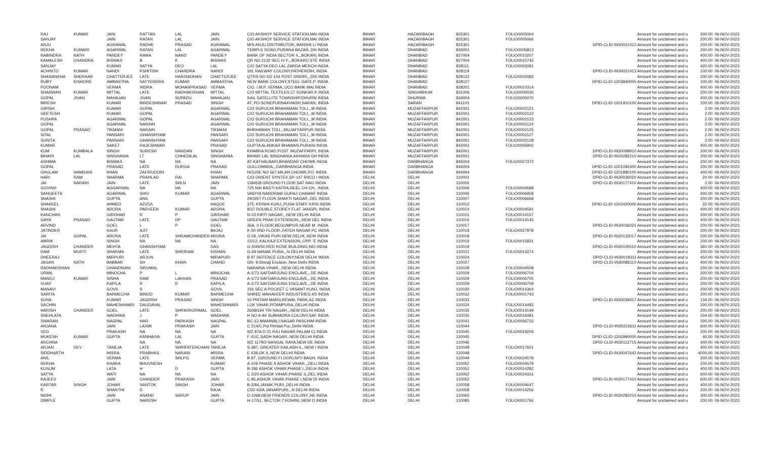| RAJ | KUMAR | JAIN | RATTAN | LAL | JAIN | C/O AKSHOY SERVICE STATION,MAI INDIA | BIHAR | HAZARIBAGH | 825301 | FOLIO0005064 | Amount for unclaimed and u | 200.00 | 06-NOV-2023 |
| SANJAY | | JAIN | RATAN | LAL | JAIN | C/O AKSHOY SERVICE STATION,MAI INDIA | BIHAR | HAZARIBAGH | 825301 | FOLIO0005066 | Amount for unclaimed and u | 200.00 | 06-NOV-2023 |
| ANJU | | AGRAWAL | RADHE | PRASAD | AGRAWAL | M/S ANJU DISTRIBUTOR,,BANSHI L/ INDIA | BIHAR | HAZARIBAGH | 825301 | | DPID-CLID-IN30021412 Amount for unclaimed and u | 200.00 | 06-NOV-2023 |
| REKHA | KUMARI | AGARWAL | RATAN | LAL | AGARWAL | TEMPLE ROAD,PURANA BAZAR,,DH INDIA | BIHAR | DHANBAD | 826001 | FOLIO0005813 | Amount for unclaimed and u | 200.00 | 06-NOV-2023 |
| RABINDRA | NATH | PANDEY | RAMA | NAND | PANDEY | BANK OF INDIA SECTOR 4,,,BOKAR( INDIA | BIHAR | DHANBAD | 827004 | FOLIO0010207 | Amount for unclaimed and u | 400.00 | 06-NOV-2023 |
| KAMALESH | CHANDRA | BISWAS | B | K | BISWAS | QR NO 2132 SEC IV F,,,BOKARO STE INDIA | BIHAR | DHANBAD | 827004 | FOLIO0015745 | Amount for unclaimed and u | 400.00 | 06-NOV-2023 |
| SANJAY | | KUMAR | SATYA | DEO | LAL | C/O SATYA DEO LAL ZARDA MERCH INDIA | BIHAR | DHANBAD | 828111 | FOLIO0002081 | Amount for unclaimed and u | 420.00 | 06-NOV-2023 |
| ACHINTO | KUMAR | NANDI | KSHITISH | CHANDRA | NANDI | 191 RAILWAY COLONY,PATHERDIH, INDIA | BIHAR | DHANBAD | 828119 | | DPID-CLID-IN30021413 Amount for unclaimed and u | 100.00 | 06-NOV-2023 |
| SHASANKHA | SHEKHAR | CHATTERJEE | LATE | HARISADHAN | CHATTERJEE | QTRS NO KD 154 POST SINDRI,,,DIS INDIA | BIHAR | DHANBAD | 828122 | FOLIO0002083 | Amount for unclaimed and u | 200.00 | 06-NOV-2023 |
| RUBY | KISHORE | AMBASTHA | SATYENDRA | KUMAR | AMBASTHA | NEW BANK COLONY,STEEL GATE,P. INDIA | BIHAR | DHANBAD | 828127 | | DPID-CLID-1203840000 Amount for unclaimed and u | 100.00 | 06-NOV-2023 |
| POONAM | | VERMA | INDRA | MOHANPRASAD | VERMA | C/O. I.M.P. VERMA,,UCO BANK MAI INDIA | BIHAR | DHANBAD | 828201 | FOLIO0010314 | Amount for unclaimed and u | 400.00 | 06-NOV-2023 |
| SHARWAN | KUMAR | MITTAL | LATE | RADHAKISHAN | MITTAL | C/O MITTAL TEXTILES,17 SONKAR K INDIA | BIHAR | SINGHBHUM | 831006 | FOLIO0005030 | Amount for unclaimed and u | 200.00 | 06-NOV-2023 |
| GOPAL | JIVAN | MAHAJAN | JIVAN | SUPADU | MAHAJAN | SAIL SATELLITE TOWNSHIP,DHURW INDIA | BIHAR | DHURWA | 834004 | FOLIO0005070 | Amount for unclaimed and u | 400.00 | 06-NOV-2023 |
| BIRESH | | KUMAR | BINDESHWAR | PRASAD | SINGH | AT, PO-SONEPURNAKHASH,SARAN, INDIA | BIHAR | SARAN | 841101 | | DPID-CLID-1201910100 Amount for unclaimed and u | 100.00 | 06-NOV-2023 |
| GIRISH | | KUMAR | GOPAL | | AGARWAL | C/O SURUCHI BRAHAMAN TOLI,,,M INDIA | BIHAR | MUZAFFARPUR | 842001 | FOLIO0002121 | Amount for unclaimed and u | 2.00 | 06-NOV-2023 |
| GEETESH | | KUMAR | GOPAL | | AGARWAL | C/O SURUCHI BRAHAMAN TOLI,,,M INDIA | BIHAR | MUZAFFARPUR | 842001 | FOLIO0002122 | Amount for unclaimed and u | 2.00 | 06-NOV-2023 |
| PUSHPA | | AGARWAL | GOPAL | | AGARWAL | C/O SURUCHI BRAHAMAN TOLI,,,M INDIA | BIHAR | MUZAFFARPUR | 842001 | FOLIO0002123 | Amount for unclaimed and u | 2.00 | 06-NOV-2023 |
| GOPAL | | AGARWAL | NARAIN | | AGARWAL | C/O SURUCHI BRAHAMAN TOLI,,,M INDIA | BIHAR | MUZAFFARPUR | 842001 | FOLIO0002124 | Amount for unclaimed and u | 2.00 | 06-NOV-2023 |
| GOPAL | PRASAD | TIKMANI | NARAIN | | TIKMANI | BHRHAMAN TOLI,,,MUJAFFARPUR INDIA | BIHAR | MUZAFFARPUR | 842001 | FOLIO0002125 | Amount for unclaimed and u | 2.00 | 06-NOV-2023 |
| SITAL | | PANSARI | GHANSHYAM | | PANSARI | C/O SURUCHI BRAHAMAN TOLI,,,M INDIA | BIHAR | MUZAFFARPUR | 842001 | FOLIO0002127 | Amount for unclaimed and u | 2.00 | 06-NOV-2023 |
| SUNITA | | PANSARI | GHANSHYAM | | PANSARI | C/O SURUCHI BRAHAMAN TOLI,,,M INDIA | BIHAR | MUZAFFARPUR | 842001 | FOLIO0002128 | Amount for unclaimed and u | 2.00 | 06-NOV-2023 |
| KUMAR | | SAKET | RAJESHWAR | | PRASAD | GUPTA ALANKAR BHAWAN,PURANI INDIA | BIHAR | MUZAFFARPUR | 842001 | FOLIO0005902 | Amount for unclaimed and u | 400.00 | 06-NOV-2023 |
| KUM | KUMBALA | SINGH | SURESH | NANDAN | SINGH | KHABRA ROAD,POST. MUZAFFARPL INDIA | BIHAR | MUZAFFARPUR | 842001 | | DPID-CLID-IN30099910 Amount for unclaimed and u | 200.00 | 06-NOV-2023 |
| BIHARI | LAL | SINGHANIA | LT | CHHEDILAL | SINGHANIA | BIHARI LAL SINGHANIA,AKHARA GH INDIA | BIHAR | MUZAFFARPUR | 842001 | | DPID-CLID-IN30282210 Amount for unclaimed and u | 200.00 | 06-NOV-2023 |
| ASHIMA | | BISWAS | NA | NA | NA | AT-KATHALBARI,BHANDAR CHOWK INDIA | BIHAR | DARBHANGA | 846004 | FOLIO0027372 | Amount for unclaimed and u | 200.00 | 06-NOV-2023 |
| GOPAL | | PRASAD | LATE | DURGA | PRASAD | GULLOWARA,,,DARBHANGA INDIA | BIHAR | DARBHANGA | 846004 | | DPID-CLID-1201092400 Amount for unclaimed and u | 200.00 | 06-NOV-2023 |
| GHULAM | HAMDANI | KHAN | ZAFIRUDDIN | | KHAN | HOUSE NO 567,MILAN CHOWK,PO: INDIA | BIHAR | DARBHANGA | 846004 | | DPID-CLID-1201890100 Amount for unclaimed and u | 400.00 | 06-NOV-2023 |
| HARI | RAM | SHARMA | PRAHLAD | RAI | SHARMA | C/O ORIENT SYNTEX,SP-147 RIICO I INDIA | DELHI | DELHI | 110001 | | DPID-CLID-IN30036020 Amount for unclaimed and u | 20.00 | 06-NOV-2023 |
| JAI | NARAIN | JAIN | LATE | SHLN | JAIN | 11845/8 GROUND FLOOR,SAT NAG INDIA | DELHI | DELHI | 110005 | | DPID-CLID-IN30177410 Amount for unclaimed and u | 2.00 | 06-NOV-2023 |
| GOVIND | | AGGARWAL | NA | NA | NA | 725 NAI BASTI KATRA,NEEL CH CH,. INDIA | DELHI | DELHI | 110006 | FOLIO0004589 | Amount for unclaimed and u | 400.00 | 06-NOV-2023 |
| SANGEETA | | AGARWAL | SHIV | KUMAR | AGARWAL | VAIDYA NANDRAM GURAJ CHAMAF INDIA | DELHI | DELHI | 110006 | FOLIO0006958 | Amount for unclaimed and u | 400.00 | 06-NOV-2023 |
| SHASHI | | GUPTA | ANIL | | GUPTA | 29/3IST FLOOR,SHAKTI NAGAR,,DEL INDIA | DELHI | DELHI | 110007 | FOLIO0006668 | Amount for unclaimed and u | 200.00 | 06-NOV-2023 |
| SHAKEEL | | AHMED | AZIZUL | | HAQUE | 375, KRISHI KUNJ,,PUSA STAFF KRIS INDIA | DELHI | DELHI | 110012 | | DPID-CLID-1202420000 Amount for unclaimed and u | 32.00 | 06-NOV-2023 |
| SHASHI | | ARORA | PARVEEN | KUMAR | ARORA | 8/37 DOUBLE STOREY FLAT JANGPL INDIA | DELHI | DELHI | 110014 | FOLIO0004591 | Amount for unclaimed and u | 400.00 | 06-NOV-2023 |
| KANCHAN | | GIRDHAR | R | P | GIRDHAR | N-23 KIRTI NAGAR,,,NEW DELHI INDIA | DELHI | DELHI | 110015 | FOLIO0014157 | Amount for unclaimed and u | 200.00 | 06-NOV-2023 |
| GAYA | PRASAD | GAUTAM | LATE | DP | GAUTAM | GREEN PRAK EXTENSION,,,NEW DEL INDIA | DELHI | DELHI | 110016 | FOLIO0014145 | Amount for unclaimed and u | 400.00 | 06-NOV-2023 |
| ARVIND | | GOEL | L | P | GOEL | 36A, II FLOOR,BEGUMPUR,NEAR M. INDIA | DELHI | DELHI | 110017 | | DPID-CLID-IN30036021 Amount for unclaimed and u | 200.00 | 06-NOV-2023 |
| JATINDER | | KAUR | AJIT | | BAJAJ | K-50 IIND FLOOR.,FATEH NAGAR PC INDIA | DELHI | DELHI | 110018 | FOLIO0027978 | Amount for unclaimed and u | 200.00 | 06-NOV-2023 |
| JAI | GOPAL | ARORA | LATE | SHRAMCHANDER | ARORA | G 59,,VIKAS PURI,NEW DELHI,,NEW INDIA | DELHI | DELHI | 110018 | | DPID-CLID-IN30133017 Amount for unclaimed and u | 200.00 | 06-NOV-2023 |
| AMRIK | | SINGH | NA | NA | NA | 15/12, KALKAJI EXTENSION,,OPP. 'E INDIA | DELHI | DELHI | 110019 | FOLIO0015831 | Amount for unclaimed and u | 200.00 | 06-NOV-2023 |
| JAGDISH | CHANDER | MEHTA | GHANSHYAM | | DAS | G-5/49/50,RED ROSE BUILDING,NEI INDIA | DELHI | DELHI | 110019 | | DPID-CLID-IN30105510 Amount for unclaimed and u | 360.00 | 06-NOV-2023 |
| RAM | MURTI | SHARMA | LATE | SHRIRAM | KISHAN | G-69 NANAK PURA,,,N DELHI INDIA | DELHI | DELHI | 110021 | FOLIO0014274 | Amount for unclaimed and u | 200.00 | 06-NOV-2023 |
| DHEERAJ | | MIRPURI | ARJUN | | MIRAPURI | B 97 DEFENCE COLONY,NEW DELHI INDIA | DELHI | DELHI | 110024 | | DPID-CLID-IN30018311 Amount for unclaimed and u | 450.00 | 06-NOV-2023 |
| JAGAN | NATH | BABBAR | SH | KHAN | CHAND | GN- 9,Shivaji Enclave,,New Delhi INDIA | DELHI | DELHI | 110027 | | DPID-CLID-IN30086110 Amount for unclaimed and u | 400.00 | 06-NOV-2023 |
| RADHAKISHAN | | CHANDNANI | SIRUMAL | | | NARAINA VIHAR,,,NEW DELHI INDIA | DELHI | DELHI | 110028 | FOLIO0004508 | Amount for unclaimed and u | 200.00 | 06-NOV-2023 |
| URMIL | | MINOCHA | P | L | MINOCHA | A-1/73 SAFDARJUNG ENCLAVE,,,DE INDIA | DELHI | DELHI | 110029 | FOLIO0006704 | Amount for unclaimed and u | 200.00 | 06-NOV-2023 |
| MANOJ | KUMAR | SINHA | RAM | LAKHAN | PRASAD | A-1/73 SAFDARJUNG ENCLAVE,,,DE INDIA | DELHI | DELHI | 110029 | FOLIO0006705 | Amount for unclaimed and u | 200.00 | 06-NOV-2023 |
| VIJAY | | KAPILA | R | R | KAPILA | A-1/73 SAFDARJUNG ENCLAVE,,,DE INDIA | DELHI | DELHI | 110029 | FOLIO0006709 | Amount for unclaimed and u | 200.00 | 06-NOV-2023 |
| MANAVI | | GOVIL | S | | GOVIL | 316 SEC A POCKET C VASANT KUNJ, INDIA | DELHI | DELHI | 110030 | FOLIO0014364 | Amount for unclaimed and u | 200.00 | 06-NOV-2023 |
| SARITA | | BARMECHA | BINOD | KUMAR | BARMECHA | SHREE MAHAVEER INDUSTRIES,4/5 INDIA | DELHI | DELHI | 110032 | FOLIO0001743 | Amount for unclaimed and u | 200.00 | 06-NOV-2023 |
| SUNIL | | KUMAR | JAGDISH | PRASAD | SINGH | 16 PRITAM MARG,KEWAL PARK,AZ INDIA | DELHI | DELHI | 110033 | | DPID-CLID-IN30039417 Amount for unclaimed and u | 134.00 | 06-NOV-2023 |
| SACHIN | | MAHESHWARI | DAUDAYAL | | MAHESHWARI | LOK VIHAR,PITAMPURA,,DELHI INDIA | DELHI | DELHI | 110034 | FOLIO0014482 | Amount for unclaimed and u | 200.00 | 06-NOV-2023 |
| HARISH | CHANDER | GOEL | LATE | SHRIKIRORIMAL | GOEL | 2608/194 TRI NAGAR,,,NEW DELHI INDIA | DELHI | DELHI | 110035 | FOLIO0014149 | Amount for unclaimed and u | 200.00 | 06-NOV-2023 |
| SNEHLATA | | WADHWA | J | P | WADHWA | H NO A-94 SUBHADRA COLONY,SAF INDIA | DELHI | DELHI | 110035 | FOLIO0016481 | Amount for unclaimed and u | 204.00 | 06-NOV-2023 |
| SWARAN | | NAGPAL | HAR | PARKASH | NAGPAL | BC-13 MIANWALI,NAGAR PASCHIM INDIA | DELHI | DELHI | 110041 | FOLIO0006733 | Amount for unclaimed and u | 200.00 | 06-NOV-2023 |
| ANJANA | | JAIN | LAXMI | PRAKASH | JAIN | C 214/C,Pul Pehlad Pur,,Delhi INDIA | DELHI | DELHI | 110044 | | DPID-CLID-IN30223611 Amount for unclaimed and u | 600.00 | 06-NOV-2023 |
| VED | | PRAKASH | NA | NA | NA | WZ 87A D 21 RAJ NAGAR,PALAM C( INDIA | DELHI | DELHI | 110045 | FOLIO0019205 | Amount for unclaimed and u | 200.00 | 06-NOV-2023 |
| MUKESH | KUMAR | GUPTA | KANHAIYA | LAL | GUPTA | F 41/C,SADH NAGAR,,NEW DELHI INDIA | DELHI | DELHI | 110045 | | DPID-CLID-1202990000 Amount for unclaimed and u | 40.00 | 06-NOV-2023 |
| ARCHNA | | | NA | NA | NA | WZ 1179/2 NANGAL RAYA,NEW DE INDIA | DELHI | DELHI | 110046 | | DPID-CLID-IN30112715 Amount for unclaimed and u | 400.00 | 06-NOV-2023 |
| ARJAN | DEV | TANEJA | LATE | SHRIFATEHCHAND | TANEJA | S-387, GREATER KAILASH-II,,,NEW I INDIA | DELHI | DELHI | 110048 | FOLIO0017601 | Amount for unclaimed and u | 400.00 | 06-NOV-2023 |
| SIDDHARTH | | MISRA | PRABHAS | NARAIN | MISRA | E 438,GK II,,NEW DELHI INDIA | DELHI | DELHI | 110048 | | DPID-CLID-IN30047642 Amount for unclaimed and u | 4000.00 | 06-NOV-2023 |
| ANIL | | VERMA | LATE | SHLPG | VERMA | B-97, (GROUND FLOOR),NITI BAGH, INDIA | DELHI | DELHI | 110049 | FOLIO0024578 | Amount for unclaimed and u | 200.00 | 06-NOV-2023 |
| REKHA | | KHARA | BHUVNESH | | KUMAR | A-109 PHASE II ASHOK VIHAR,,,DELI INDIA | DELHI | DELHI | 110052 | FOLIO0004579 | Amount for unclaimed and u | 200.00 | 06-NOV-2023 |
| KUSUM | | LATA | H | D | GUPTA | B-186 ASHOK VIHAR,PHASE I,,DELH INDIA | DELHI | DELHI | 110052 | FOLIO0014282 | Amount for unclaimed and u | 400.00 | 06-NOV-2023 |
| SATYA | | WATI | NA | NA | NA | C 2/20 ASHOK VIHAR,PHASE II,,DEL INDIA | DELHI | DELHI | 110052 | FOLIO0024331 | Amount for unclaimed and u | 600.00 | 06-NOV-2023 |
| RAJEEV | | JAIN | CHANDER | PRAKASH | JAIN | C 85,ASHOK VIHAR,PHASE I,NEW DI INDIA | DELHI | DELHI | 110052 | | DPID-CLID-IN30177410 Amount for unclaimed and u | 600.00 | 06-NOV-2023 |
| KARTAR | SINGH | JOHAR | SANTOK | SINGH | JOHAR | B-2/84,JANAK PURI,,DELHI INDIA | DELHI | DELHI | 110058 | FOLIO0004647 | Amount for unclaimed and u | 400.00 | 06-NOV-2023 |
| R | | SHANTHI | D | | RAJA | C5D 43/A JANAKPURI,,,N DELHI INDIA | DELHI | DELHI | 110058 | FOLIO0014256 | Amount for unclaimed and u | 200.00 | 06-NOV-2023 |
| NIDHI | | JAIN | ANAND | SARUP | JAIN | D-1068,NEW FRIENDS COLONY,,NE INDIA | DELHI | DELHI | 110065 | | DPID-CLID-IN30282210 Amount for unclaimed and u | 300.00 | 06-NOV-2023 |
| DIMPLE | | GUPTA | NARESH | | GUPTA | H-17/51, SECTOR 7,ROHINI,,NEW D INDIA | DELHI | DELHI | 110085 | FOLIO0001766 | Amount for unclaimed and u | 200.00 | 06-NOV-2023 |